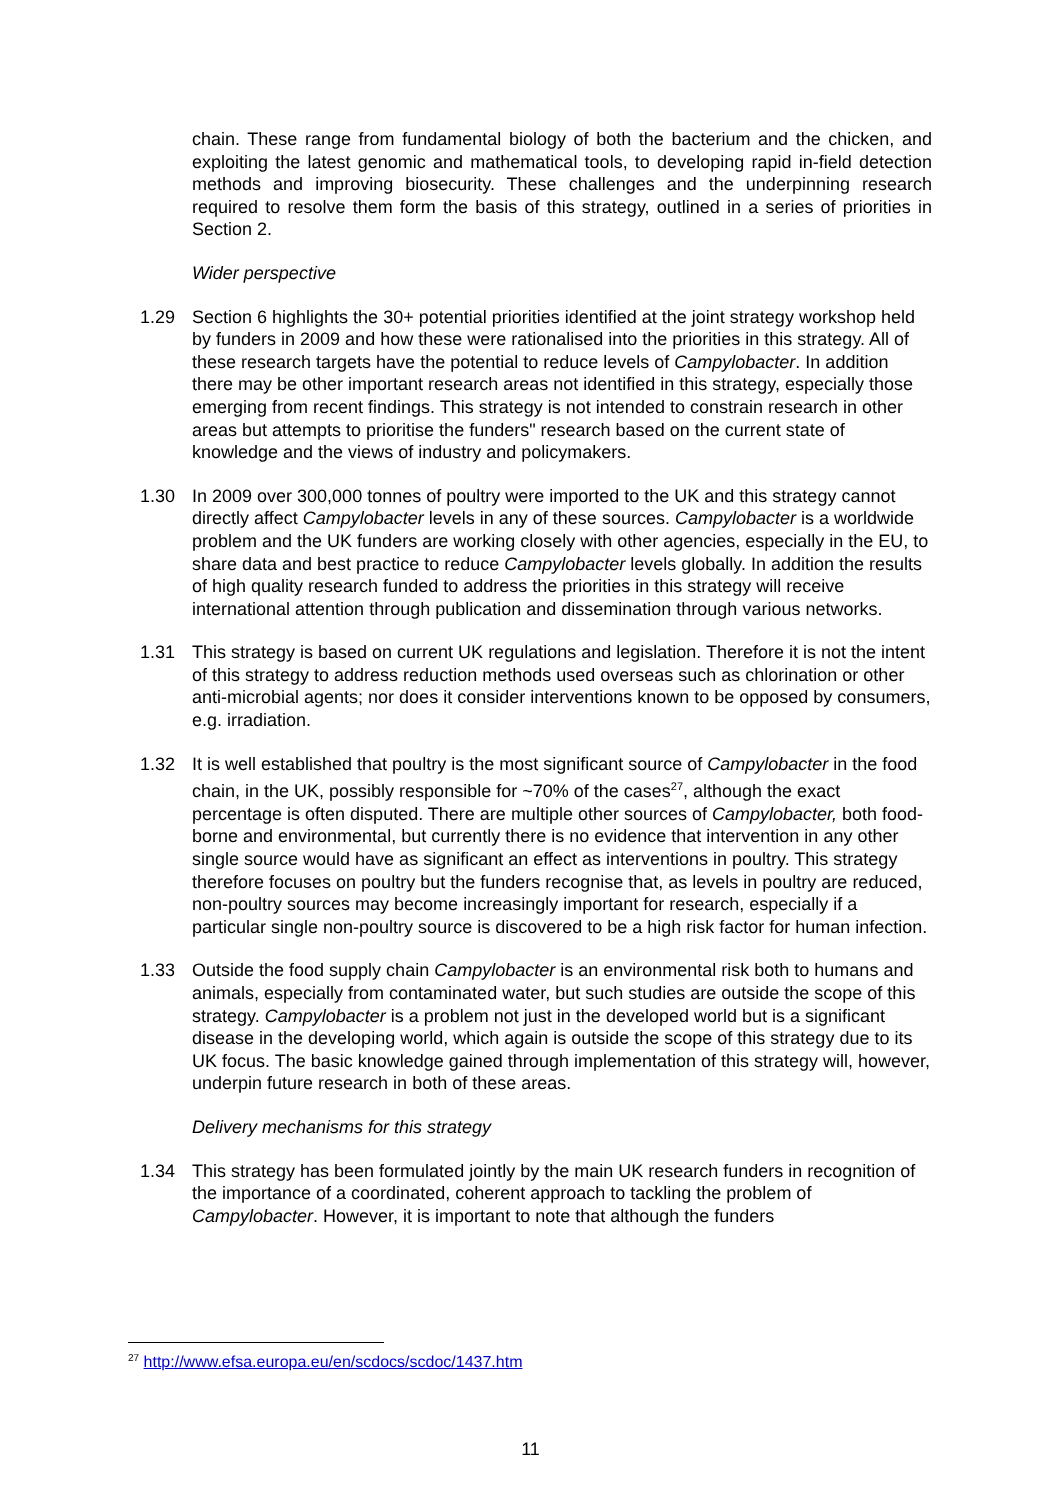chain. These range from fundamental biology of both the bacterium and the chicken, and exploiting the latest genomic and mathematical tools, to developing rapid in-field detection methods and improving biosecurity. These challenges and the underpinning research required to resolve them form the basis of this strategy, outlined in a series of priorities in Section 2.
Wider perspective
1.29 Section 6 highlights the 30+ potential priorities identified at the joint strategy workshop held by funders in 2009 and how these were rationalised into the priorities in this strategy. All of these research targets have the potential to reduce levels of Campylobacter. In addition there may be other important research areas not identified in this strategy, especially those emerging from recent findings. This strategy is not intended to constrain research in other areas but attempts to prioritise the funders" research based on the current state of knowledge and the views of industry and policymakers.
1.30 In 2009 over 300,000 tonnes of poultry were imported to the UK and this strategy cannot directly affect Campylobacter levels in any of these sources. Campylobacter is a worldwide problem and the UK funders are working closely with other agencies, especially in the EU, to share data and best practice to reduce Campylobacter levels globally. In addition the results of high quality research funded to address the priorities in this strategy will receive international attention through publication and dissemination through various networks.
1.31 This strategy is based on current UK regulations and legislation. Therefore it is not the intent of this strategy to address reduction methods used overseas such as chlorination or other anti-microbial agents; nor does it consider interventions known to be opposed by consumers, e.g. irradiation.
1.32 It is well established that poultry is the most significant source of Campylobacter in the food chain, in the UK, possibly responsible for ~70% of the cases<sup>27</sup>, although the exact percentage is often disputed. There are multiple other sources of Campylobacter, both food-borne and environmental, but currently there is no evidence that intervention in any other single source would have as significant an effect as interventions in poultry. This strategy therefore focuses on poultry but the funders recognise that, as levels in poultry are reduced, non-poultry sources may become increasingly important for research, especially if a particular single non-poultry source is discovered to be a high risk factor for human infection.
1.33 Outside the food supply chain Campylobacter is an environmental risk both to humans and animals, especially from contaminated water, but such studies are outside the scope of this strategy. Campylobacter is a problem not just in the developed world but is a significant disease in the developing world, which again is outside the scope of this strategy due to its UK focus. The basic knowledge gained through implementation of this strategy will, however, underpin future research in both of these areas.
Delivery mechanisms for this strategy
1.34 This strategy has been formulated jointly by the main UK research funders in recognition of the importance of a coordinated, coherent approach to tackling the problem of Campylobacter. However, it is important to note that although the funders
<sup>27</sup> http://www.efsa.europa.eu/en/scdocs/scdoc/1437.htm
11